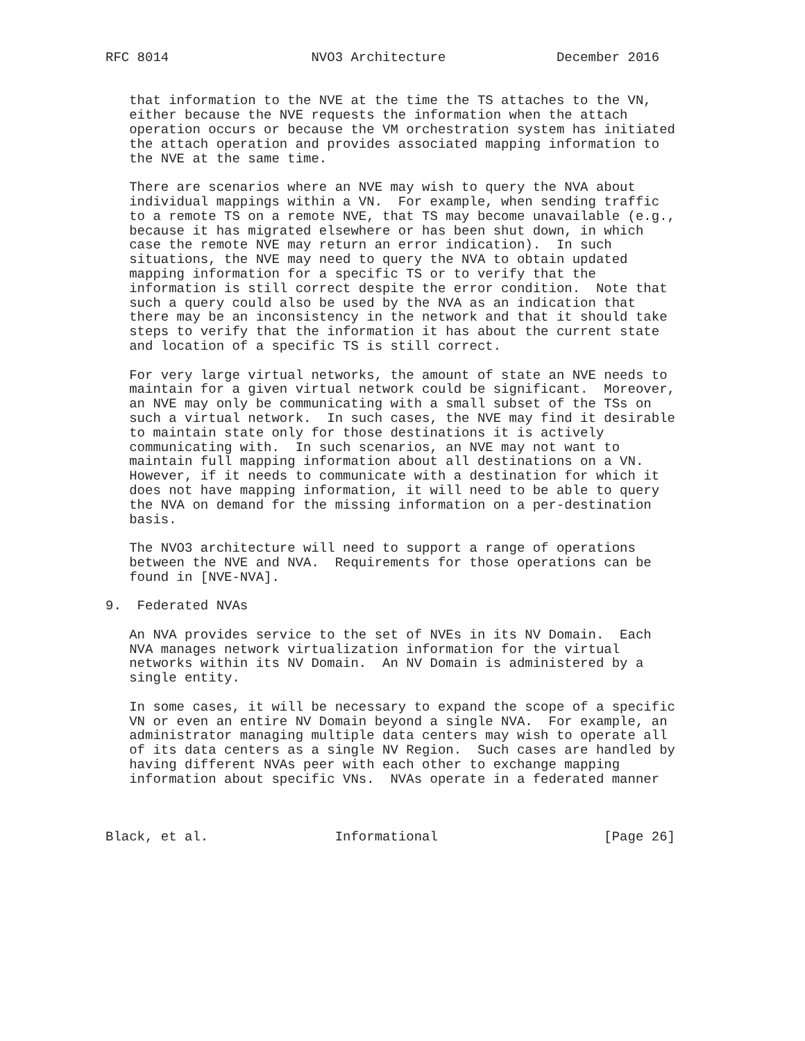RFC 8014                  NVO3 Architecture              December 2016


   that information to the NVE at the time the TS attaches to the VN,
   either because the NVE requests the information when the attach
   operation occurs or because the VM orchestration system has initiated
   the attach operation and provides associated mapping information to
   the NVE at the same time.

   There are scenarios where an NVE may wish to query the NVA about
   individual mappings within a VN.  For example, when sending traffic
   to a remote TS on a remote NVE, that TS may become unavailable (e.g.,
   because it has migrated elsewhere or has been shut down, in which
   case the remote NVE may return an error indication).  In such
   situations, the NVE may need to query the NVA to obtain updated
   mapping information for a specific TS or to verify that the
   information is still correct despite the error condition.  Note that
   such a query could also be used by the NVA as an indication that
   there may be an inconsistency in the network and that it should take
   steps to verify that the information it has about the current state
   and location of a specific TS is still correct.

   For very large virtual networks, the amount of state an NVE needs to
   maintain for a given virtual network could be significant.  Moreover,
   an NVE may only be communicating with a small subset of the TSs on
   such a virtual network.  In such cases, the NVE may find it desirable
   to maintain state only for those destinations it is actively
   communicating with.  In such scenarios, an NVE may not want to
   maintain full mapping information about all destinations on a VN.
   However, if it needs to communicate with a destination for which it
   does not have mapping information, it will need to be able to query
   the NVA on demand for the missing information on a per-destination
   basis.

   The NVO3 architecture will need to support a range of operations
   between the NVE and NVA.  Requirements for those operations can be
   found in [NVE-NVA].

9.  Federated NVAs

   An NVA provides service to the set of NVEs in its NV Domain.  Each
   NVA manages network virtualization information for the virtual
   networks within its NV Domain.  An NV Domain is administered by a
   single entity.

   In some cases, it will be necessary to expand the scope of a specific
   VN or even an entire NV Domain beyond a single NVA.  For example, an
   administrator managing multiple data centers may wish to operate all
   of its data centers as a single NV Region.  Such cases are handled by
   having different NVAs peer with each other to exchange mapping
   information about specific VNs.  NVAs operate in a federated manner



Black, et al.                Informational                     [Page 26]